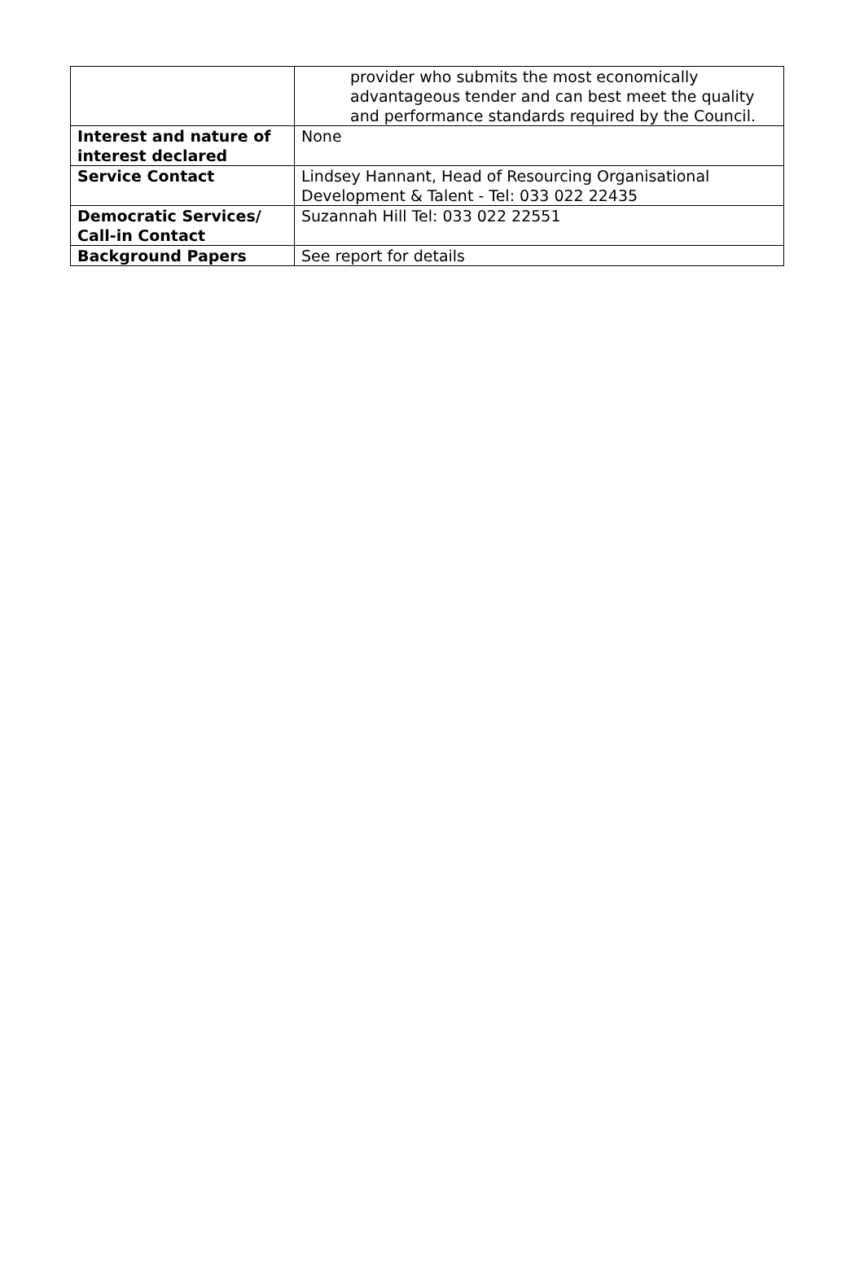| | provider who submits the most economically advantageous tender and can best meet the quality and performance standards required by the Council. |
| Interest and nature of interest declared | None |
| Service Contact | Lindsey Hannant, Head of Resourcing Organisational Development & Talent - Tel: 033 022 22435 |
| Democratic Services/ Call-in Contact | Suzannah Hill Tel: 033 022 22551 |
| Background Papers | See report for details |